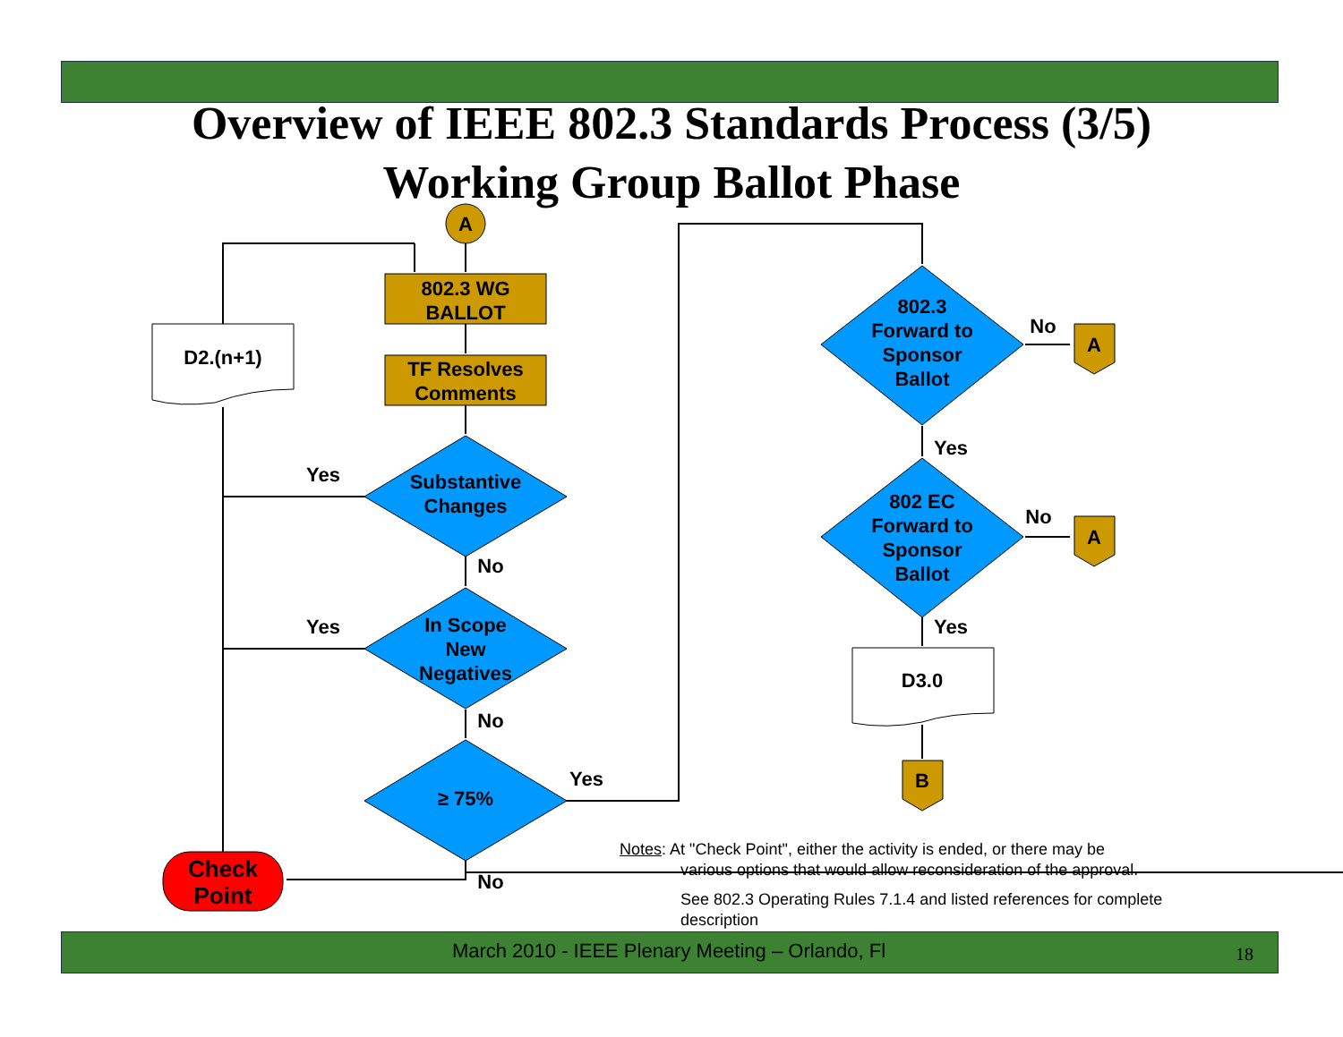Overview of IEEE 802.3 Standards Process (3/5)
Working Group Ballot Phase
A
802.3 WG
BALLOT
TF Resolves
Comments
D2.(n+1)
Substantive
Changes
In Scope
New
Negatives
≥ 75%
Check
Point
802.3
Forward to
Sponsor
Ballot
802 EC
Forward to
Sponsor
Ballot
A
A
D3.0
B
Yes
No
Yes
No
Yes
No
No
Yes
No
Yes
Notes: At "Check Point", either the activity is ended, or there may be
various options that would allow reconsideration of the approval.
See 802.3 Operating Rules 7.1.4 and listed references for complete description
March 2010 - IEEE Plenary Meeting – Orlando, Fl 18